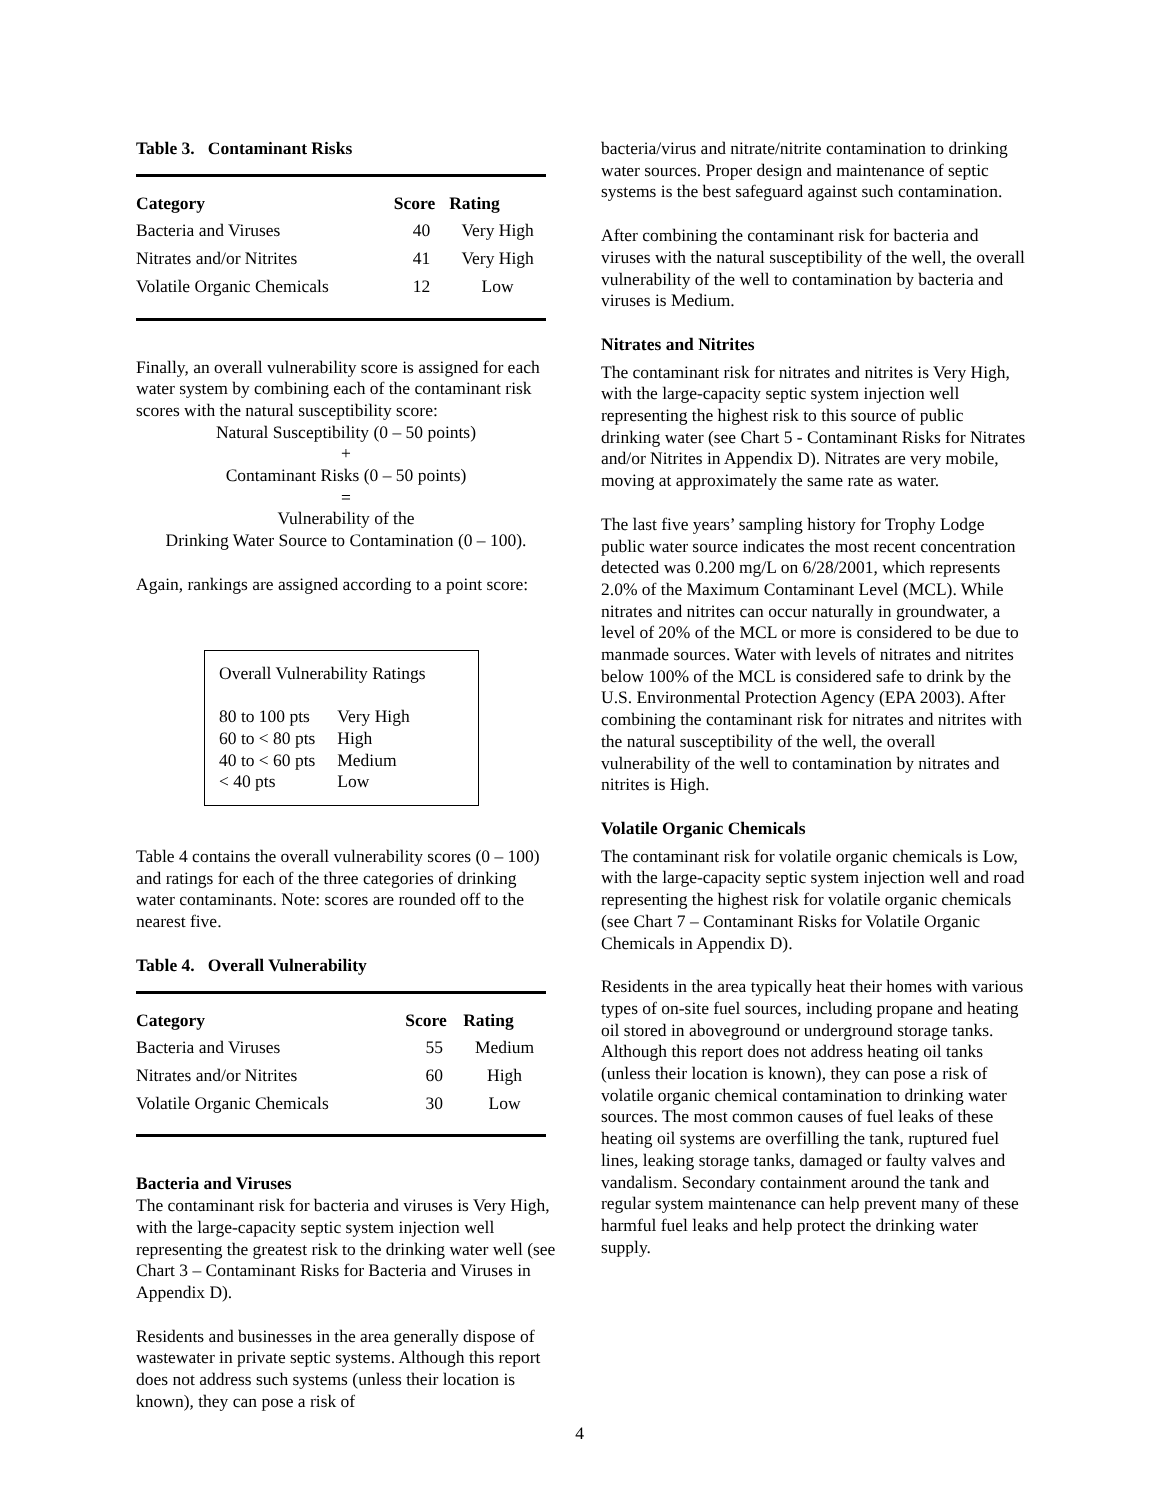Table 3. Contaminant Risks
| Category | Score | Rating |
| --- | --- | --- |
| Bacteria and Viruses | 40 | Very High |
| Nitrates and/or Nitrites | 41 | Very High |
| Volatile Organic Chemicals | 12 | Low |
Finally, an overall vulnerability score is assigned for each water system by combining each of the contaminant risk scores with the natural susceptibility score:
Natural Susceptibility (0 – 50 points)
+
Contaminant Risks (0 – 50 points)
=
Vulnerability of the
Drinking Water Source to Contamination (0 – 100).
Again, rankings are assigned according to a point score:
Overall Vulnerability Ratings
| 80 to 100 pts | Very High |
| 60 to < 80 pts | High |
| 40 to < 60 pts | Medium |
| < 40 pts | Low |
Table 4 contains the overall vulnerability scores (0 – 100) and ratings for each of the three categories of drinking water contaminants. Note: scores are rounded off to the nearest five.
Table 4. Overall Vulnerability
| Category | Score | Rating |
| --- | --- | --- |
| Bacteria and Viruses | 55 | Medium |
| Nitrates and/or Nitrites | 60 | High |
| Volatile Organic Chemicals | 30 | Low |
Bacteria and Viruses
The contaminant risk for bacteria and viruses is Very High, with the large-capacity septic system injection well representing the greatest risk to the drinking water well (see Chart 3 – Contaminant Risks for Bacteria and Viruses in Appendix D).
Residents and businesses in the area generally dispose of wastewater in private septic systems. Although this report does not address such systems (unless their location is known), they can pose a risk of
bacteria/virus and nitrate/nitrite contamination to drinking water sources. Proper design and maintenance of septic systems is the best safeguard against such contamination.
After combining the contaminant risk for bacteria and viruses with the natural susceptibility of the well, the overall vulnerability of the well to contamination by bacteria and viruses is Medium.
Nitrates and Nitrites
The contaminant risk for nitrates and nitrites is Very High, with the large-capacity septic system injection well representing the highest risk to this source of public drinking water (see Chart 5 - Contaminant Risks for Nitrates and/or Nitrites in Appendix D). Nitrates are very mobile, moving at approximately the same rate as water.
The last five years’ sampling history for Trophy Lodge public water source indicates the most recent concentration detected was 0.200 mg/L on 6/28/2001, which represents 2.0% of the Maximum Contaminant Level (MCL). While nitrates and nitrites can occur naturally in groundwater, a level of 20% of the MCL or more is considered to be due to manmade sources. Water with levels of nitrates and nitrites below 100% of the MCL is considered safe to drink by the U.S. Environmental Protection Agency (EPA 2003). After combining the contaminant risk for nitrates and nitrites with the natural susceptibility of the well, the overall vulnerability of the well to contamination by nitrates and nitrites is High.
Volatile Organic Chemicals
The contaminant risk for volatile organic chemicals is Low, with the large-capacity septic system injection well and road representing the highest risk for volatile organic chemicals (see Chart 7 – Contaminant Risks for Volatile Organic Chemicals in Appendix D).
Residents in the area typically heat their homes with various types of on-site fuel sources, including propane and heating oil stored in aboveground or underground storage tanks. Although this report does not address heating oil tanks (unless their location is known), they can pose a risk of volatile organic chemical contamination to drinking water sources. The most common causes of fuel leaks of these heating oil systems are overfilling the tank, ruptured fuel lines, leaking storage tanks, damaged or faulty valves and vandalism. Secondary containment around the tank and regular system maintenance can help prevent many of these harmful fuel leaks and help protect the drinking water supply.
4